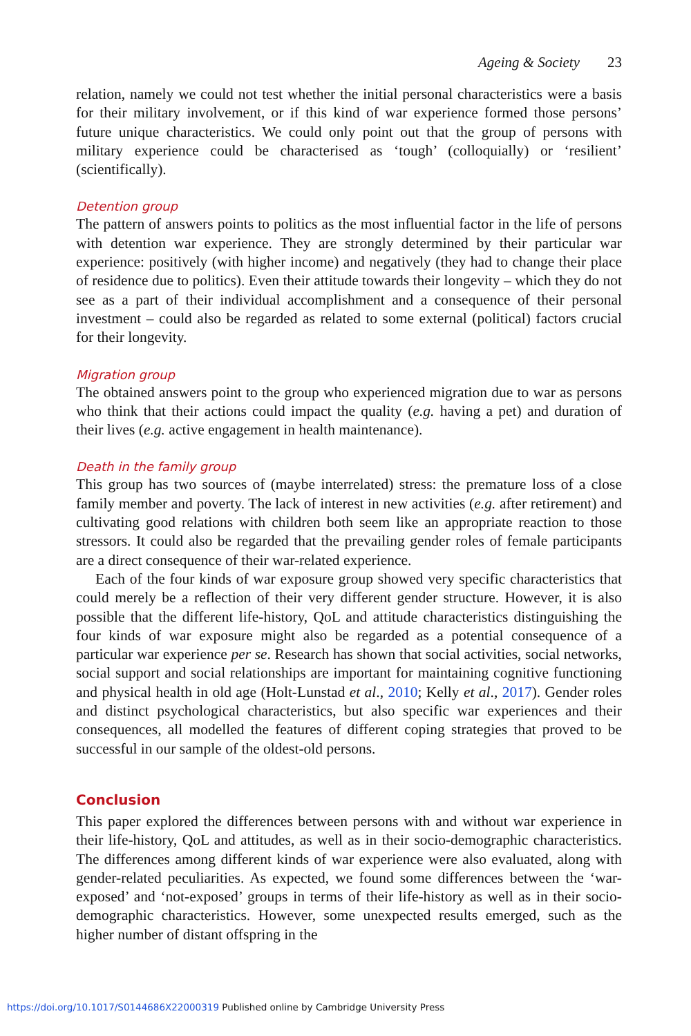Ageing & Society 23
relation, namely we could not test whether the initial personal characteristics were a basis for their military involvement, or if this kind of war experience formed those persons’ future unique characteristics. We could only point out that the group of persons with military experience could be characterised as ‘tough’ (colloquially) or ‘resilient’ (scientifically).
Detention group
The pattern of answers points to politics as the most influential factor in the life of persons with detention war experience. They are strongly determined by their particular war experience: positively (with higher income) and negatively (they had to change their place of residence due to politics). Even their attitude towards their longevity – which they do not see as a part of their individual accomplishment and a consequence of their personal investment – could also be regarded as related to some external (political) factors crucial for their longevity.
Migration group
The obtained answers point to the group who experienced migration due to war as persons who think that their actions could impact the quality (e.g. having a pet) and duration of their lives (e.g. active engagement in health maintenance).
Death in the family group
This group has two sources of (maybe interrelated) stress: the premature loss of a close family member and poverty. The lack of interest in new activities (e.g. after retirement) and cultivating good relations with children both seem like an appropriate reaction to those stressors. It could also be regarded that the prevailing gender roles of female participants are a direct consequence of their war-related experience.
Each of the four kinds of war exposure group showed very specific characteristics that could merely be a reflection of their very different gender structure. However, it is also possible that the different life-history, QoL and attitude characteristics distinguishing the four kinds of war exposure might also be regarded as a potential consequence of a particular war experience per se. Research has shown that social activities, social networks, social support and social relationships are important for maintaining cognitive functioning and physical health in old age (Holt-Lunstad et al., 2010; Kelly et al., 2017). Gender roles and distinct psychological characteristics, but also specific war experiences and their consequences, all modelled the features of different coping strategies that proved to be successful in our sample of the oldest-old persons.
Conclusion
This paper explored the differences between persons with and without war experience in their life-history, QoL and attitudes, as well as in their socio-demographic characteristics. The differences among different kinds of war experience were also evaluated, along with gender-related peculiarities. As expected, we found some differences between the ‘war-exposed’ and ‘not-exposed’ groups in terms of their life-history as well as in their socio-demographic characteristics. However, some unexpected results emerged, such as the higher number of distant offspring in the
https://doi.org/10.1017/S0144686X22000319 Published online by Cambridge University Press